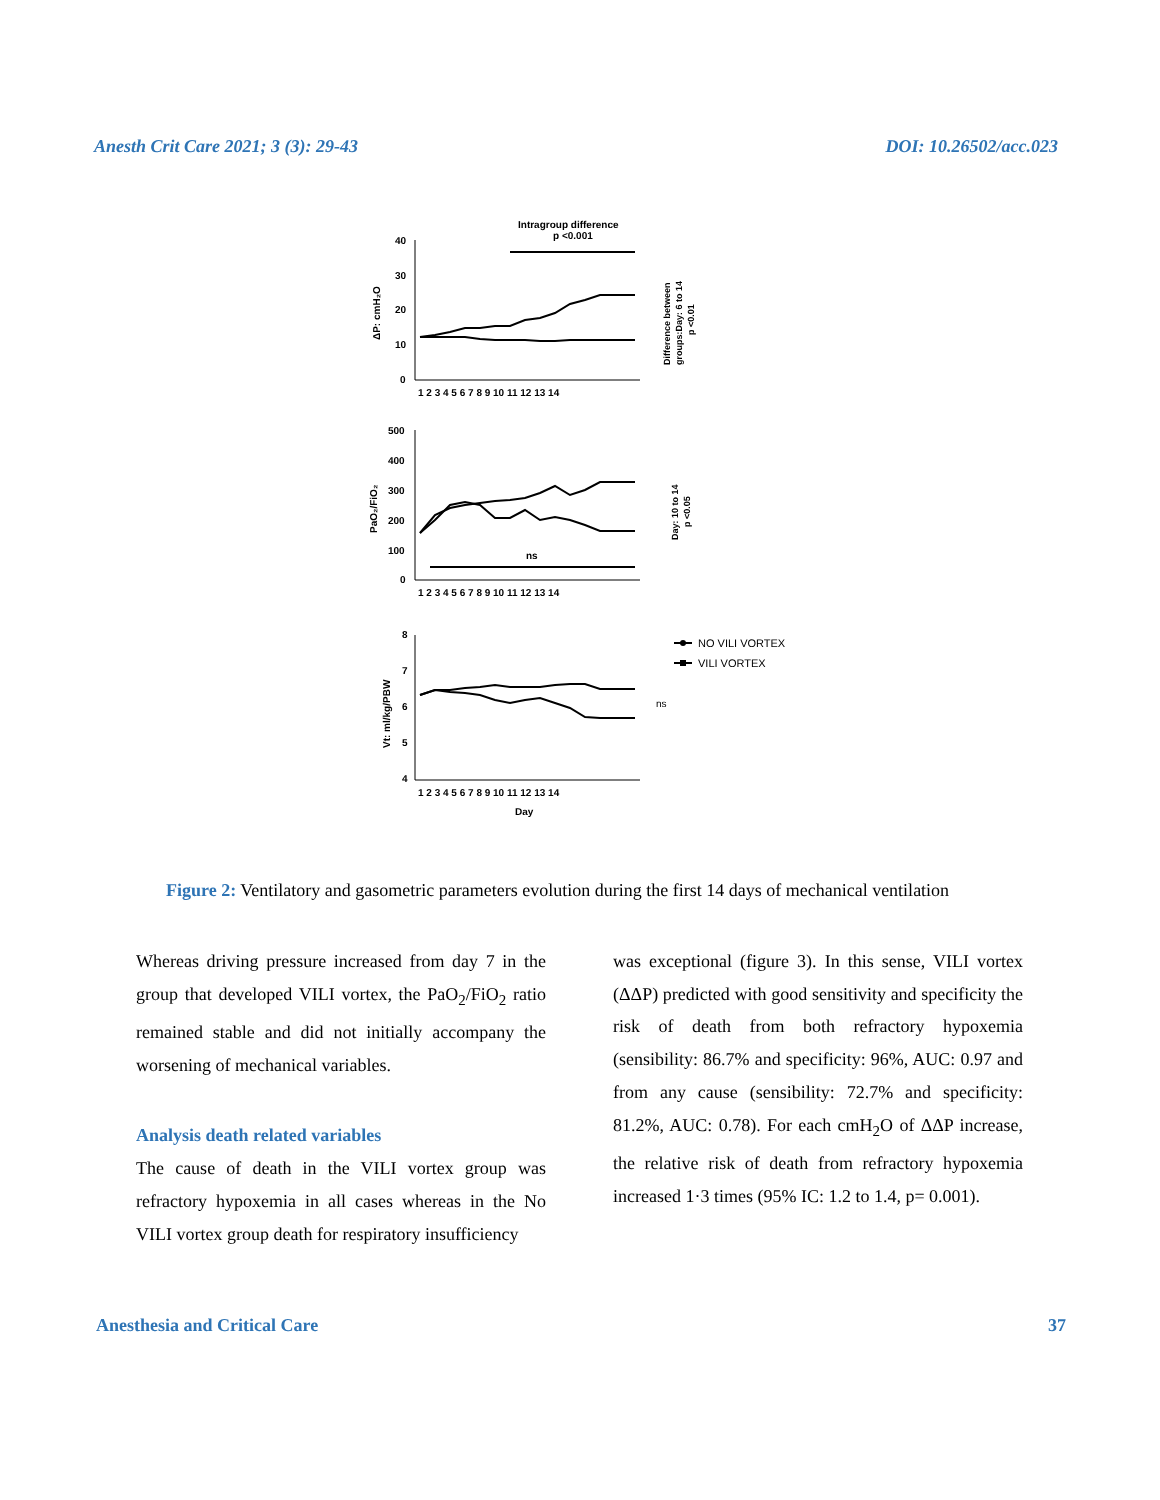Anesth Crit Care 2021; 3 (3): 29-43 DOI: 10.26502/acc.023
Intragroup difference
p <0.001
40
30
20
10
0
ΔP: cmH₂O
1 2 3 4 5 6 7 8 9 10 11 12 13 14
Difference between
groups:Day: 6 to 14
p <0.01
500
400
300
200
100
0
PaO₂/FiO₂
ns
1 2 3 4 5 6 7 8 9 10 11 12 13 14
Day: 10 to 14
p <0.05
8
7
6
5
4
Vt: ml/kg/PBW
1 2 3 4 5 6 7 8 9 10 11 12 13 14
Day
ns
NO VILI VORTEX
VILI VORTEX
Figure 2: Ventilatory and gasometric parameters evolution during the first 14 days of mechanical ventilation
Whereas driving pressure increased from day 7 in the group that developed VILI vortex, the PaO<sub>2</sub>/FiO<sub>2</sub> ratio remained stable and did not initially accompany the worsening of mechanical variables.
Analysis death related variables
The cause of death in the VILI vortex group was refractory hypoxemia in all cases whereas in the No VILI vortex group death for respiratory insufficiency
was exceptional (figure 3). In this sense, VILI vortex (ΔΔP) predicted with good sensitivity and specificity the risk of death from both refractory hypoxemia (sensibility: 86.7% and specificity: 96%, AUC: 0.97 and from any cause (sensibility: 72.7% and specificity: 81.2%, AUC: 0.78). For each cmH<sub>2</sub>O of ΔΔP increase, the relative risk of death from refractory hypoxemia increased 1·3 times (95% IC: 1.2 to 1.4, p= 0.001).
Anesthesia and Critical Care 37